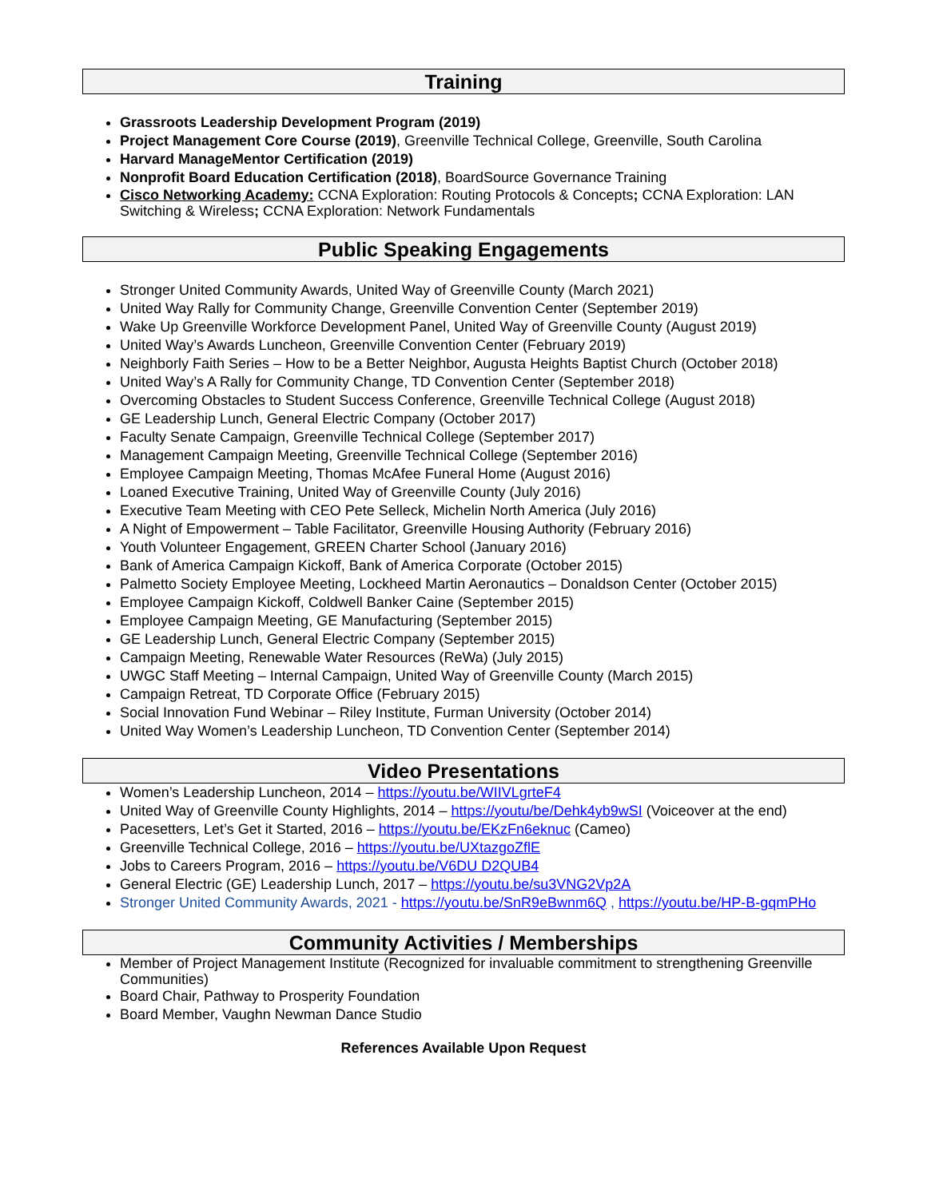Training
Grassroots Leadership Development Program (2019)
Project Management Core Course (2019), Greenville Technical College, Greenville, South Carolina
Harvard ManageMentor Certification (2019)
Nonprofit Board Education Certification (2018), BoardSource Governance Training
Cisco Networking Academy: CCNA Exploration: Routing Protocols & Concepts; CCNA Exploration: LAN Switching & Wireless; CCNA Exploration: Network Fundamentals
Public Speaking Engagements
Stronger United Community Awards, United Way of Greenville County (March 2021)
United Way Rally for Community Change, Greenville Convention Center (September 2019)
Wake Up Greenville Workforce Development Panel, United Way of Greenville County (August 2019)
United Way’s Awards Luncheon, Greenville Convention Center (February 2019)
Neighborly Faith Series – How to be a Better Neighbor, Augusta Heights Baptist Church (October 2018)
United Way’s A Rally for Community Change, TD Convention Center (September 2018)
Overcoming Obstacles to Student Success Conference, Greenville Technical College (August 2018)
GE Leadership Lunch, General Electric Company (October 2017)
Faculty Senate Campaign, Greenville Technical College (September 2017)
Management Campaign Meeting, Greenville Technical College (September 2016)
Employee Campaign Meeting, Thomas McAfee Funeral Home (August 2016)
Loaned Executive Training, United Way of Greenville County (July 2016)
Executive Team Meeting with CEO Pete Selleck, Michelin North America (July 2016)
A Night of Empowerment – Table Facilitator, Greenville Housing Authority (February 2016)
Youth Volunteer Engagement, GREEN Charter School (January 2016)
Bank of America Campaign Kickoff, Bank of America Corporate (October 2015)
Palmetto Society Employee Meeting, Lockheed Martin Aeronautics – Donaldson Center (October 2015)
Employee Campaign Kickoff, Coldwell Banker Caine (September 2015)
Employee Campaign Meeting, GE Manufacturing (September 2015)
GE Leadership Lunch, General Electric Company (September 2015)
Campaign Meeting, Renewable Water Resources (ReWa) (July 2015)
UWGC Staff Meeting – Internal Campaign, United Way of Greenville County (March 2015)
Campaign Retreat, TD Corporate Office (February 2015)
Social Innovation Fund Webinar – Riley Institute, Furman University (October 2014)
United Way Women’s Leadership Luncheon, TD Convention Center (September 2014)
Video Presentations
Women’s Leadership Luncheon, 2014 – https://youtu.be/WIIVLgrteF4
United Way of Greenville County Highlights, 2014 – https://youtu/be/Dehk4yb9wSI (Voiceover at the end)
Pacesetters, Let’s Get it Started, 2016 – https://youtu.be/EKzFn6eknuc (Cameo)
Greenville Technical College, 2016 – https://youtu.be/UXtazgoZflE
Jobs to Careers Program, 2016 – https://youtu.be/V6DU D2QUB4
General Electric (GE) Leadership Lunch, 2017 – https://youtu.be/su3VNG2Vp2A
Stronger United Community Awards, 2021 - https://youtu.be/SnR9eBwnm6Q , https://youtu.be/HP-B-gqmPHo
Community Activities / Memberships
Member of Project Management Institute (Recognized for invaluable commitment to strengthening Greenville Communities)
Board Chair, Pathway to Prosperity Foundation
Board Member, Vaughn Newman Dance Studio
References Available Upon Request